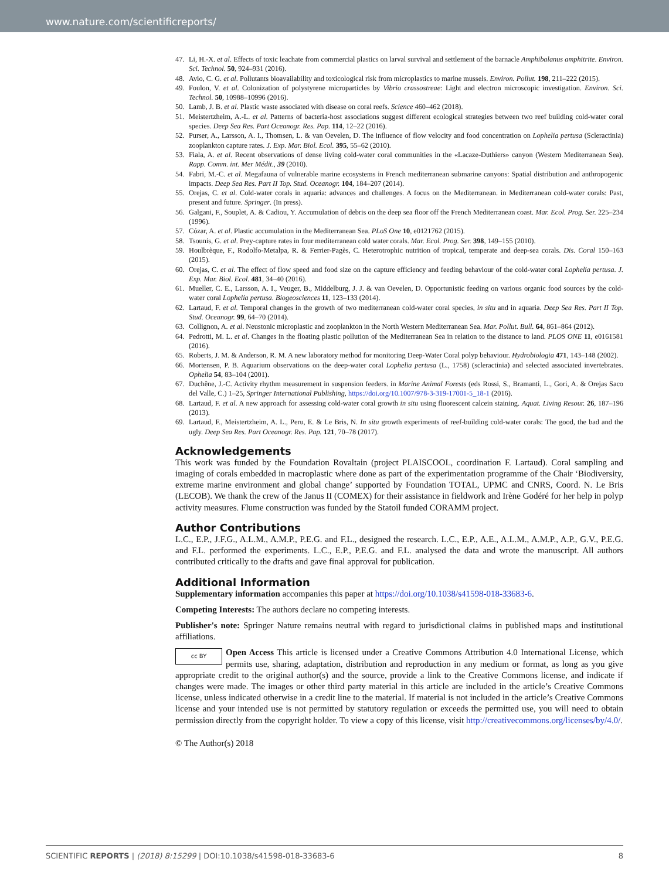www.nature.com/scientificreports/
47. Li, H.-X. et al. Effects of toxic leachate from commercial plastics on larval survival and settlement of the barnacle Amphibalanus amphitrite. Environ. Sci. Technol. 50, 924–931 (2016).
48. Avio, C. G. et al. Pollutants bioavailability and toxicological risk from microplastics to marine mussels. Environ. Pollut. 198, 211–222 (2015).
49. Foulon, V. et al. Colonization of polystyrene microparticles by Vibrio crassostreae: Light and electron microscopic investigation. Environ. Sci. Technol. 50, 10988–10996 (2016).
50. Lamb, J. B. et al. Plastic waste associated with disease on coral reefs. Science 460–462 (2018).
51. Meistertzheim, A.-L. et al. Patterns of bacteria-host associations suggest different ecological strategies between two reef building cold-water coral species. Deep Sea Res. Part Oceanogr. Res. Pap. 114, 12–22 (2016).
52. Purser, A., Larsson, A. I., Thomsen, L. & van Oevelen, D. The influence of flow velocity and food concentration on Lophelia pertusa (Scleractinia) zooplankton capture rates. J. Exp. Mar. Biol. Ecol. 395, 55–62 (2010).
53. Fiala, A. et al. Recent observations of dense living cold-water coral communities in the «Lacaze-Duthiers» canyon (Western Mediterranean Sea). Rapp. Comm. int. Mer Médit., 39 (2010).
54. Fabri, M.-C. et al. Megafauna of vulnerable marine ecosystems in French mediterranean submarine canyons: Spatial distribution and anthropogenic impacts. Deep Sea Res. Part II Top. Stud. Oceanogr. 104, 184–207 (2014).
55. Orejas, C. et al. Cold-water corals in aquaria: advances and challenges. A focus on the Mediterranean. in Mediterranean cold-water corals: Past, present and future. Springer. (In press).
56. Galgani, F., Souplet, A. & Cadiou, Y. Accumulation of debris on the deep sea floor off the French Mediterranean coast. Mar. Ecol. Prog. Ser. 225–234 (1996).
57. Cózar, A. et al. Plastic accumulation in the Mediterranean Sea. PLoS One 10, e0121762 (2015).
58. Tsounis, G. et al. Prey-capture rates in four mediterranean cold water corals. Mar. Ecol. Prog. Ser. 398, 149–155 (2010).
59. Houlbrèque, F., Rodolfo-Metalpa, R. & Ferrier-Pagès, C. Heterotrophic nutrition of tropical, temperate and deep-sea corals. Dis. Coral 150–163 (2015).
60. Orejas, C. et al. The effect of flow speed and food size on the capture efficiency and feeding behaviour of the cold-water coral Lophelia pertusa. J. Exp. Mar. Biol. Ecol. 481, 34–40 (2016).
61. Mueller, C. E., Larsson, A. I., Veuger, B., Middelburg, J. J. & van Oevelen, D. Opportunistic feeding on various organic food sources by the cold-water coral Lophelia pertusa. Biogeosciences 11, 123–133 (2014).
62. Lartaud, F. et al. Temporal changes in the growth of two mediterranean cold-water coral species, in situ and in aquaria. Deep Sea Res. Part II Top. Stud. Oceanogr. 99, 64–70 (2014).
63. Collignon, A. et al. Neustonic microplastic and zooplankton in the North Western Mediterranean Sea. Mar. Pollut. Bull. 64, 861–864 (2012).
64. Pedrotti, M. L. et al. Changes in the floating plastic pollution of the Mediterranean Sea in relation to the distance to land. PLOS ONE 11, e0161581 (2016).
65. Roberts, J. M. & Anderson, R. M. A new laboratory method for monitoring Deep-Water Coral polyp behaviour. Hydrobiologia 471, 143–148 (2002).
66. Mortensen, P. B. Aquarium observations on the deep-water coral Lophelia pertusa (L., 1758) (scleractinia) and selected associated invertebrates. Ophelia 54, 83–104 (2001).
67. Duchêne, J.-C. Activity rhythm measurement in suspension feeders. in Marine Animal Forests (eds Rossi, S., Bramanti, L., Gori, A. & Orejas Saco del Valle, C.) 1–25, Springer International Publishing, https://doi.org/10.1007/978-3-319-17001-5_18-1 (2016).
68. Lartaud, F. et al. A new approach for assessing cold-water coral growth in situ using fluorescent calcein staining. Aquat. Living Resour. 26, 187–196 (2013).
69. Lartaud, F., Meistertzheim, A. L., Peru, E. & Le Bris, N. In situ growth experiments of reef-building cold-water corals: The good, the bad and the ugly. Deep Sea Res. Part Oceanogr. Res. Pap. 121, 70–78 (2017).
Acknowledgements
This work was funded by the Foundation Rovaltain (project PLAISCOOL, coordination F. Lartaud). Coral sampling and imaging of corals embedded in macroplastic where done as part of the experimentation programme of the Chair ‘Biodiversity, extreme marine environment and global change’ supported by Foundation TOTAL, UPMC and CNRS, Coord. N. Le Bris (LECOB). We thank the crew of the Janus II (COMEX) for their assistance in fieldwork and Irène Godéré for her help in polyp activity measures. Flume construction was funded by the Statoil funded CORAMM project.
Author Contributions
L.C., E.P., J.F.G., A.L.M., A.M.P., P.E.G. and F.L., designed the research. L.C., E.P., A.E., A.L.M., A.M.P., A.P., G.V., P.E.G. and F.L. performed the experiments. L.C., E.P., P.E.G. and F.L. analysed the data and wrote the manuscript. All authors contributed critically to the drafts and gave final approval for publication.
Additional Information
Supplementary information accompanies this paper at https://doi.org/10.1038/s41598-018-33683-6.
Competing Interests: The authors declare no competing interests.
Publisher's note: Springer Nature remains neutral with regard to jurisdictional claims in published maps and institutional affiliations.
cc BY Open Access This article is licensed under a Creative Commons Attribution 4.0 International License, which permits use, sharing, adaptation, distribution and reproduction in any medium or format, as long as you give appropriate credit to the original author(s) and the source, provide a link to the Creative Commons license, and indicate if changes were made. The images or other third party material in this article are included in the article’s Creative Commons license, unless indicated otherwise in a credit line to the material. If material is not included in the article’s Creative Commons license and your intended use is not permitted by statutory regulation or exceeds the permitted use, you will need to obtain permission directly from the copyright holder. To view a copy of this license, visit http://creativecommons.org/licenses/by/4.0/.
© The Author(s) 2018
SCIENTIFIC REPORTS | (2018) 8:15299 | DOI:10.1038/s41598-018-33683-6 8